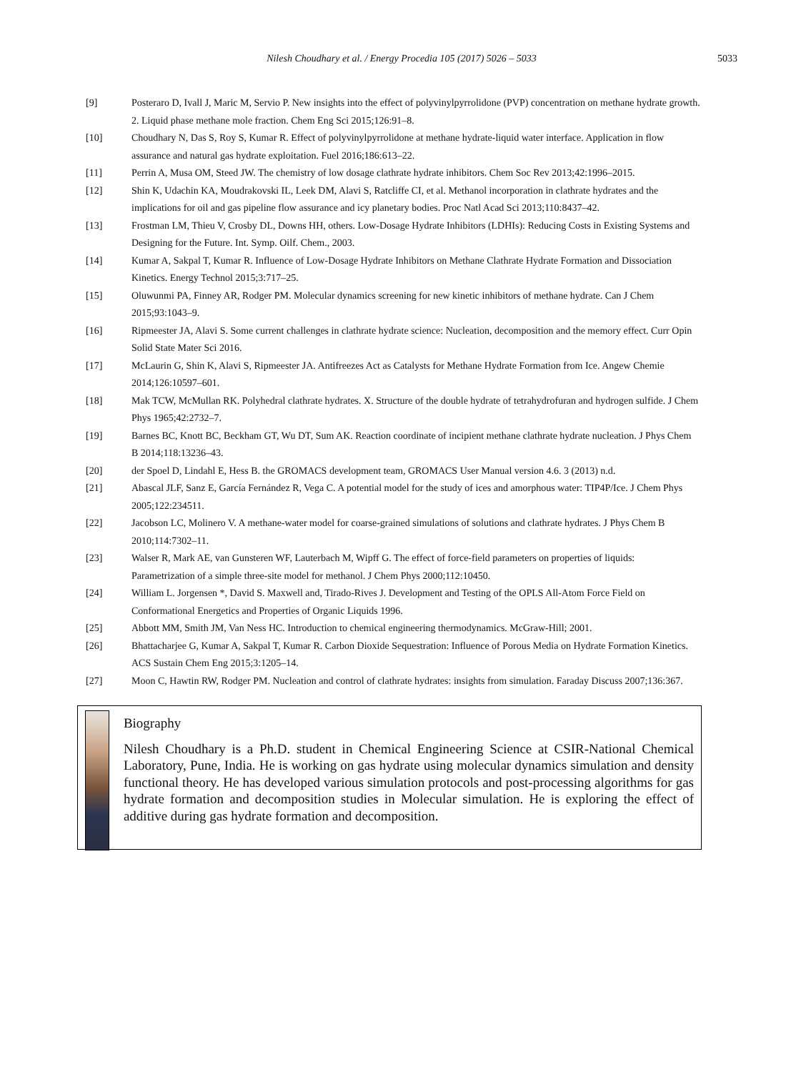Nilesh Choudhary et al. / Energy Procedia 105 (2017) 5026 – 5033
5033
[9] Posteraro D, Ivall J, Maric M, Servio P. New insights into the effect of polyvinylpyrrolidone (PVP) concentration on methane hydrate growth. 2. Liquid phase methane mole fraction. Chem Eng Sci 2015;126:91–8.
[10] Choudhary N, Das S, Roy S, Kumar R. Effect of polyvinylpyrrolidone at methane hydrate-liquid water interface. Application in flow assurance and natural gas hydrate exploitation. Fuel 2016;186:613–22.
[11] Perrin A, Musa OM, Steed JW. The chemistry of low dosage clathrate hydrate inhibitors. Chem Soc Rev 2013;42:1996–2015.
[12] Shin K, Udachin KA, Moudrakovski IL, Leek DM, Alavi S, Ratcliffe CI, et al. Methanol incorporation in clathrate hydrates and the implications for oil and gas pipeline flow assurance and icy planetary bodies. Proc Natl Acad Sci 2013;110:8437–42.
[13] Frostman LM, Thieu V, Crosby DL, Downs HH, others. Low-Dosage Hydrate Inhibitors (LDHIs): Reducing Costs in Existing Systems and Designing for the Future. Int. Symp. Oilf. Chem., 2003.
[14] Kumar A, Sakpal T, Kumar R. Influence of Low-Dosage Hydrate Inhibitors on Methane Clathrate Hydrate Formation and Dissociation Kinetics. Energy Technol 2015;3:717–25.
[15] Oluwunmi PA, Finney AR, Rodger PM. Molecular dynamics screening for new kinetic inhibitors of methane hydrate. Can J Chem 2015;93:1043–9.
[16] Ripmeester JA, Alavi S. Some current challenges in clathrate hydrate science: Nucleation, decomposition and the memory effect. Curr Opin Solid State Mater Sci 2016.
[17] McLaurin G, Shin K, Alavi S, Ripmeester JA. Antifreezes Act as Catalysts for Methane Hydrate Formation from Ice. Angew Chemie 2014;126:10597–601.
[18] Mak TCW, McMullan RK. Polyhedral clathrate hydrates. X. Structure of the double hydrate of tetrahydrofuran and hydrogen sulfide. J Chem Phys 1965;42:2732–7.
[19] Barnes BC, Knott BC, Beckham GT, Wu DT, Sum AK. Reaction coordinate of incipient methane clathrate hydrate nucleation. J Phys Chem B 2014;118:13236–43.
[20] der Spoel D, Lindahl E, Hess B. the GROMACS development team, GROMACS User Manual version 4.6. 3 (2013) n.d.
[21] Abascal JLF, Sanz E, García Fernández R, Vega C. A potential model for the study of ices and amorphous water: TIP4P/Ice. J Chem Phys 2005;122:234511.
[22] Jacobson LC, Molinero V. A methane-water model for coarse-grained simulations of solutions and clathrate hydrates. J Phys Chem B 2010;114:7302–11.
[23] Walser R, Mark AE, van Gunsteren WF, Lauterbach M, Wipff G. The effect of force-field parameters on properties of liquids: Parametrization of a simple three-site model for methanol. J Chem Phys 2000;112:10450.
[24] William L. Jorgensen *, David S. Maxwell and, Tirado-Rives J. Development and Testing of the OPLS All-Atom Force Field on Conformational Energetics and Properties of Organic Liquids 1996.
[25] Abbott MM, Smith JM, Van Ness HC. Introduction to chemical engineering thermodynamics. McGraw-Hill; 2001.
[26] Bhattacharjee G, Kumar A, Sakpal T, Kumar R. Carbon Dioxide Sequestration: Influence of Porous Media on Hydrate Formation Kinetics. ACS Sustain Chem Eng 2015;3:1205–14.
[27] Moon C, Hawtin RW, Rodger PM. Nucleation and control of clathrate hydrates: insights from simulation. Faraday Discuss 2007;136:367.
Biography
Nilesh Choudhary is a Ph.D. student in Chemical Engineering Science at CSIR-National Chemical Laboratory, Pune, India. He is working on gas hydrate using molecular dynamics simulation and density functional theory. He has developed various simulation protocols and post-processing algorithms for gas hydrate formation and decomposition studies in Molecular simulation. He is exploring the effect of additive during gas hydrate formation and decomposition.